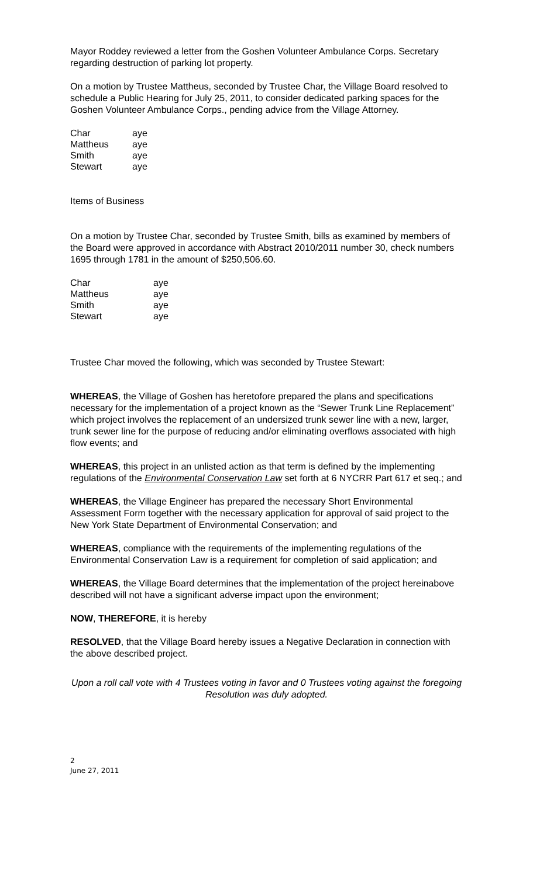Mayor Roddey reviewed a letter from the Goshen Volunteer Ambulance Corps. Secretary regarding destruction of parking lot property.
On a motion by Trustee Mattheus, seconded by Trustee Char, the Village Board resolved to schedule a Public Hearing for July 25, 2011, to consider dedicated parking spaces for the Goshen Volunteer Ambulance Corps., pending advice from the Village Attorney.
| Char | aye |
| Mattheus | aye |
| Smith | aye |
| Stewart | aye |
Items of Business
On a motion by Trustee Char, seconded by Trustee Smith, bills as examined by members of the Board were approved in accordance with Abstract 2010/2011 number 30, check numbers 1695 through 1781 in the amount of $250,506.60.
| Char | aye |
| Mattheus | aye |
| Smith | aye |
| Stewart | aye |
Trustee Char moved the following, which was seconded by Trustee Stewart:
WHEREAS, the Village of Goshen has heretofore prepared the plans and specifications necessary for the implementation of a project known as the “Sewer Trunk Line Replacement” which project involves the replacement of an undersized trunk sewer line with a new, larger, trunk sewer line for the purpose of reducing and/or eliminating overflows associated with high flow events; and
WHEREAS, this project in an unlisted action as that term is defined by the implementing regulations of the Environmental Conservation Law set forth at 6 NYCRR Part 617 et seq.; and
WHEREAS, the Village Engineer has prepared the necessary Short Environmental Assessment Form together with the necessary application for approval of said project to the New York State Department of Environmental Conservation; and
WHEREAS, compliance with the requirements of the implementing regulations of the Environmental Conservation Law is a requirement for completion of said application; and
WHEREAS, the Village Board determines that the implementation of the project hereinabove described will not have a significant adverse impact upon the environment;
NOW, THEREFORE, it is hereby
RESOLVED, that the Village Board hereby issues a Negative Declaration in connection with the above described project.
Upon a roll call vote with 4 Trustees voting in favor and 0 Trustees voting against the foregoing Resolution was duly adopted.
2
June 27, 2011